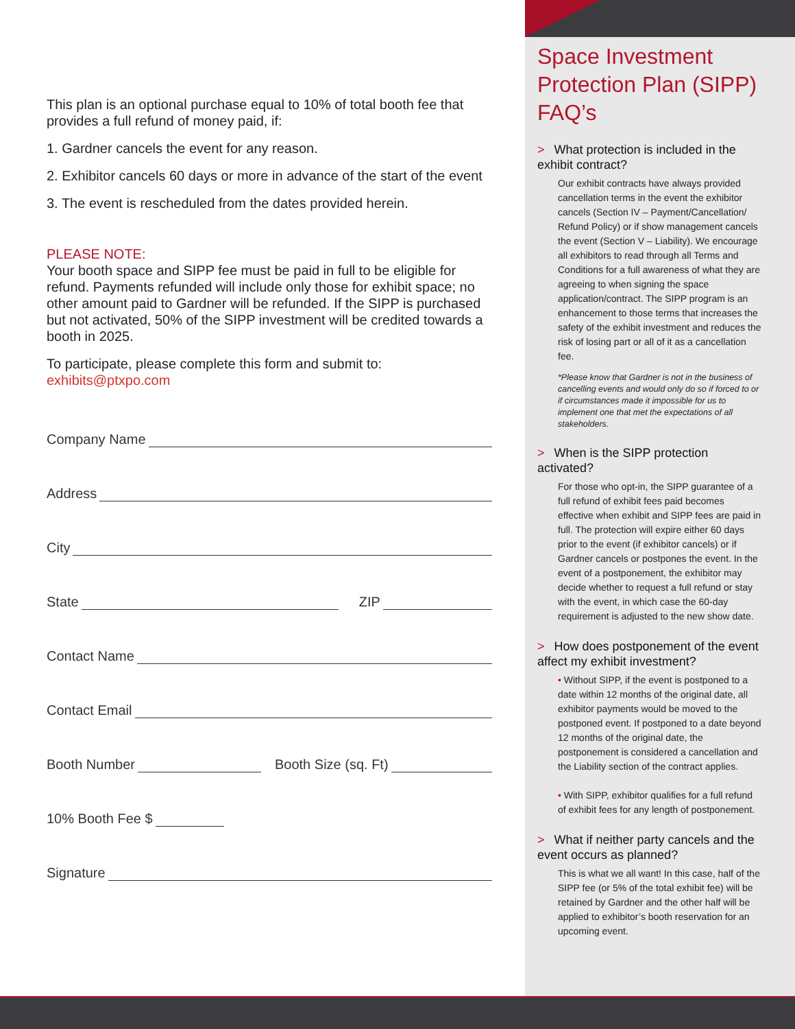This plan is an optional purchase equal to 10% of total booth fee that provides a full refund of money paid, if:
1. Gardner cancels the event for any reason.
2. Exhibitor cancels 60 days or more in advance of the start of the event
3. The event is rescheduled from the dates provided herein.
PLEASE NOTE:
Your booth space and SIPP fee must be paid in full to be eligible for refund. Payments refunded will include only those for exhibit space; no other amount paid to Gardner will be refunded. If the SIPP is purchased but not activated, 50% of the SIPP investment will be credited towards a booth in 2025.
To participate, please complete this form and submit to:
exhibits@ptxpo.com
Company Name
Address
City
State ZIP
Contact Name
Contact Email
Booth Number Booth Size (sq. Ft)
10% Booth Fee $
Signature
Space Investment Protection Plan (SIPP) FAQ’s
> What protection is included in the exhibit contract?
Our exhibit contracts have always provided cancellation terms in the event the exhibitor cancels (Section IV – Payment/Cancellation/ Refund Policy) or if show management cancels the event (Section V – Liability). We encourage all exhibitors to read through all Terms and Conditions for a full awareness of what they are agreeing to when signing the space application/contract. The SIPP program is an enhancement to those terms that increases the safety of the exhibit investment and reduces the risk of losing part or all of it as a cancellation fee.
*Please know that Gardner is not in the business of cancelling events and would only do so if forced to or if circumstances made it impossible for us to implement one that met the expectations of all stakeholders.
> When is the SIPP protection activated?
For those who opt-in, the SIPP guarantee of a full refund of exhibit fees paid becomes effective when exhibit and SIPP fees are paid in full. The protection will expire either 60 days prior to the event (if exhibitor cancels) or if Gardner cancels or postpones the event. In the event of a postponement, the exhibitor may decide whether to request a full refund or stay with the event, in which case the 60-day requirement is adjusted to the new show date.
> How does postponement of the event affect my exhibit investment?
• Without SIPP, if the event is postponed to a date within 12 months of the original date, all exhibitor payments would be moved to the postponed event. If postponed to a date beyond 12 months of the original date, the postponement is considered a cancellation and the Liability section of the contract applies.
• With SIPP, exhibitor qualifies for a full refund of exhibit fees for any length of postponement.
> What if neither party cancels and the event occurs as planned?
This is what we all want! In this case, half of the SIPP fee (or 5% of the total exhibit fee) will be retained by Gardner and the other half will be applied to exhibitor’s booth reservation for an upcoming event.